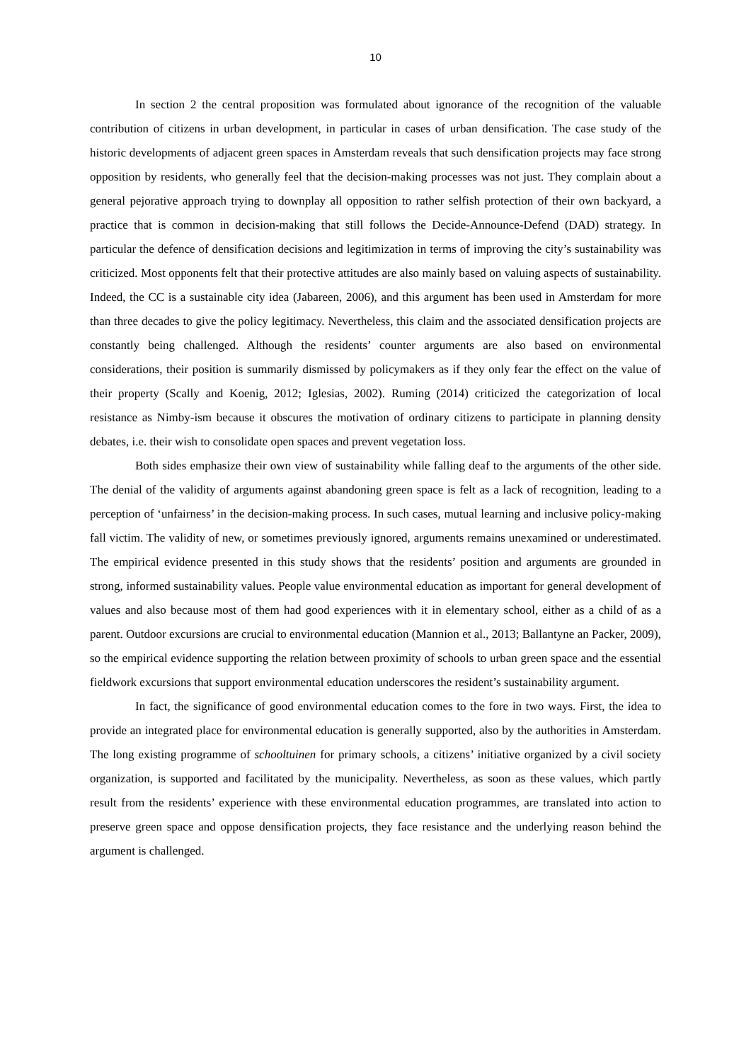10
In section 2 the central proposition was formulated about ignorance of the recognition of the valuable contribution of citizens in urban development, in particular in cases of urban densification. The case study of the historic developments of adjacent green spaces in Amsterdam reveals that such densification projects may face strong opposition by residents, who generally feel that the decision-making processes was not just. They complain about a general pejorative approach trying to downplay all opposition to rather selfish protection of their own backyard, a practice that is common in decision-making that still follows the Decide-Announce-Defend (DAD) strategy. In particular the defence of densification decisions and legitimization in terms of improving the city’s sustainability was criticized. Most opponents felt that their protective attitudes are also mainly based on valuing aspects of sustainability. Indeed, the CC is a sustainable city idea (Jabareen, 2006), and this argument has been used in Amsterdam for more than three decades to give the policy legitimacy. Nevertheless, this claim and the associated densification projects are constantly being challenged. Although the residents’ counter arguments are also based on environmental considerations, their position is summarily dismissed by policymakers as if they only fear the effect on the value of their property (Scally and Koenig, 2012; Iglesias, 2002). Ruming (2014) criticized the categorization of local resistance as Nimby-ism because it obscures the motivation of ordinary citizens to participate in planning density debates, i.e. their wish to consolidate open spaces and prevent vegetation loss.
Both sides emphasize their own view of sustainability while falling deaf to the arguments of the other side. The denial of the validity of arguments against abandoning green space is felt as a lack of recognition, leading to a perception of ‘unfairness’ in the decision-making process. In such cases, mutual learning and inclusive policy-making fall victim. The validity of new, or sometimes previously ignored, arguments remains unexamined or underestimated. The empirical evidence presented in this study shows that the residents’ position and arguments are grounded in strong, informed sustainability values. People value environmental education as important for general development of values and also because most of them had good experiences with it in elementary school, either as a child of as a parent. Outdoor excursions are crucial to environmental education (Mannion et al., 2013; Ballantyne an Packer, 2009), so the empirical evidence supporting the relation between proximity of schools to urban green space and the essential fieldwork excursions that support environmental education underscores the resident’s sustainability argument.
In fact, the significance of good environmental education comes to the fore in two ways. First, the idea to provide an integrated place for environmental education is generally supported, also by the authorities in Amsterdam. The long existing programme of schooltuinen for primary schools, a citizens’ initiative organized by a civil society organization, is supported and facilitated by the municipality. Nevertheless, as soon as these values, which partly result from the residents’ experience with these environmental education programmes, are translated into action to preserve green space and oppose densification projects, they face resistance and the underlying reason behind the argument is challenged.